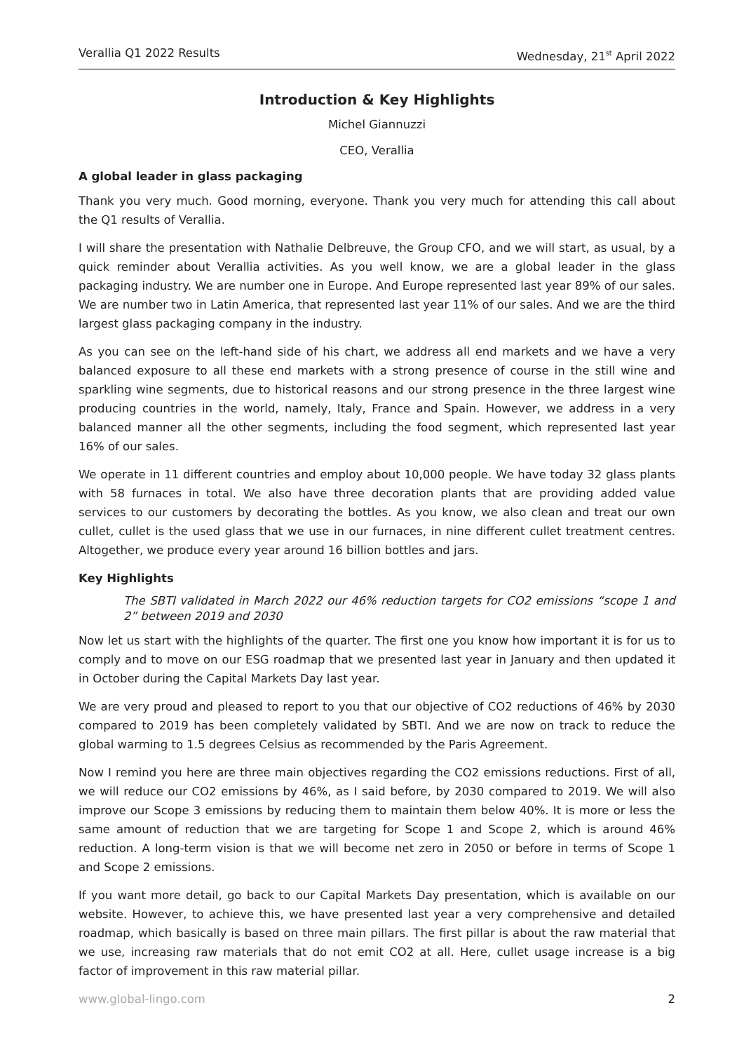Verallia Q1 2022 Results Wednesday, 21<sup>st</sup> April 2022
Introduction & Key Highlights
Michel Giannuzzi
CEO, Verallia
A global leader in glass packaging
Thank you very much. Good morning, everyone. Thank you very much for attending this call about the Q1 results of Verallia.
I will share the presentation with Nathalie Delbreuve, the Group CFO, and we will start, as usual, by a quick reminder about Verallia activities. As you well know, we are a global leader in the glass packaging industry. We are number one in Europe. And Europe represented last year 89% of our sales. We are number two in Latin America, that represented last year 11% of our sales. And we are the third largest glass packaging company in the industry.
As you can see on the left-hand side of his chart, we address all end markets and we have a very balanced exposure to all these end markets with a strong presence of course in the still wine and sparkling wine segments, due to historical reasons and our strong presence in the three largest wine producing countries in the world, namely, Italy, France and Spain. However, we address in a very balanced manner all the other segments, including the food segment, which represented last year 16% of our sales.
We operate in 11 different countries and employ about 10,000 people. We have today 32 glass plants with 58 furnaces in total. We also have three decoration plants that are providing added value services to our customers by decorating the bottles. As you know, we also clean and treat our own cullet, cullet is the used glass that we use in our furnaces, in nine different cullet treatment centres. Altogether, we produce every year around 16 billion bottles and jars.
Key Highlights
The SBTI validated in March 2022 our 46% reduction targets for CO2 emissions “scope 1 and 2” between 2019 and 2030
Now let us start with the highlights of the quarter. The first one you know how important it is for us to comply and to move on our ESG roadmap that we presented last year in January and then updated it in October during the Capital Markets Day last year.
We are very proud and pleased to report to you that our objective of CO2 reductions of 46% by 2030 compared to 2019 has been completely validated by SBTI. And we are now on track to reduce the global warming to 1.5 degrees Celsius as recommended by the Paris Agreement.
Now I remind you here are three main objectives regarding the CO2 emissions reductions. First of all, we will reduce our CO2 emissions by 46%, as I said before, by 2030 compared to 2019. We will also improve our Scope 3 emissions by reducing them to maintain them below 40%. It is more or less the same amount of reduction that we are targeting for Scope 1 and Scope 2, which is around 46% reduction. A long-term vision is that we will become net zero in 2050 or before in terms of Scope 1 and Scope 2 emissions.
If you want more detail, go back to our Capital Markets Day presentation, which is available on our website. However, to achieve this, we have presented last year a very comprehensive and detailed roadmap, which basically is based on three main pillars. The first pillar is about the raw material that we use, increasing raw materials that do not emit CO2 at all. Here, cullet usage increase is a big factor of improvement in this raw material pillar.
www.global-lingo.com 2